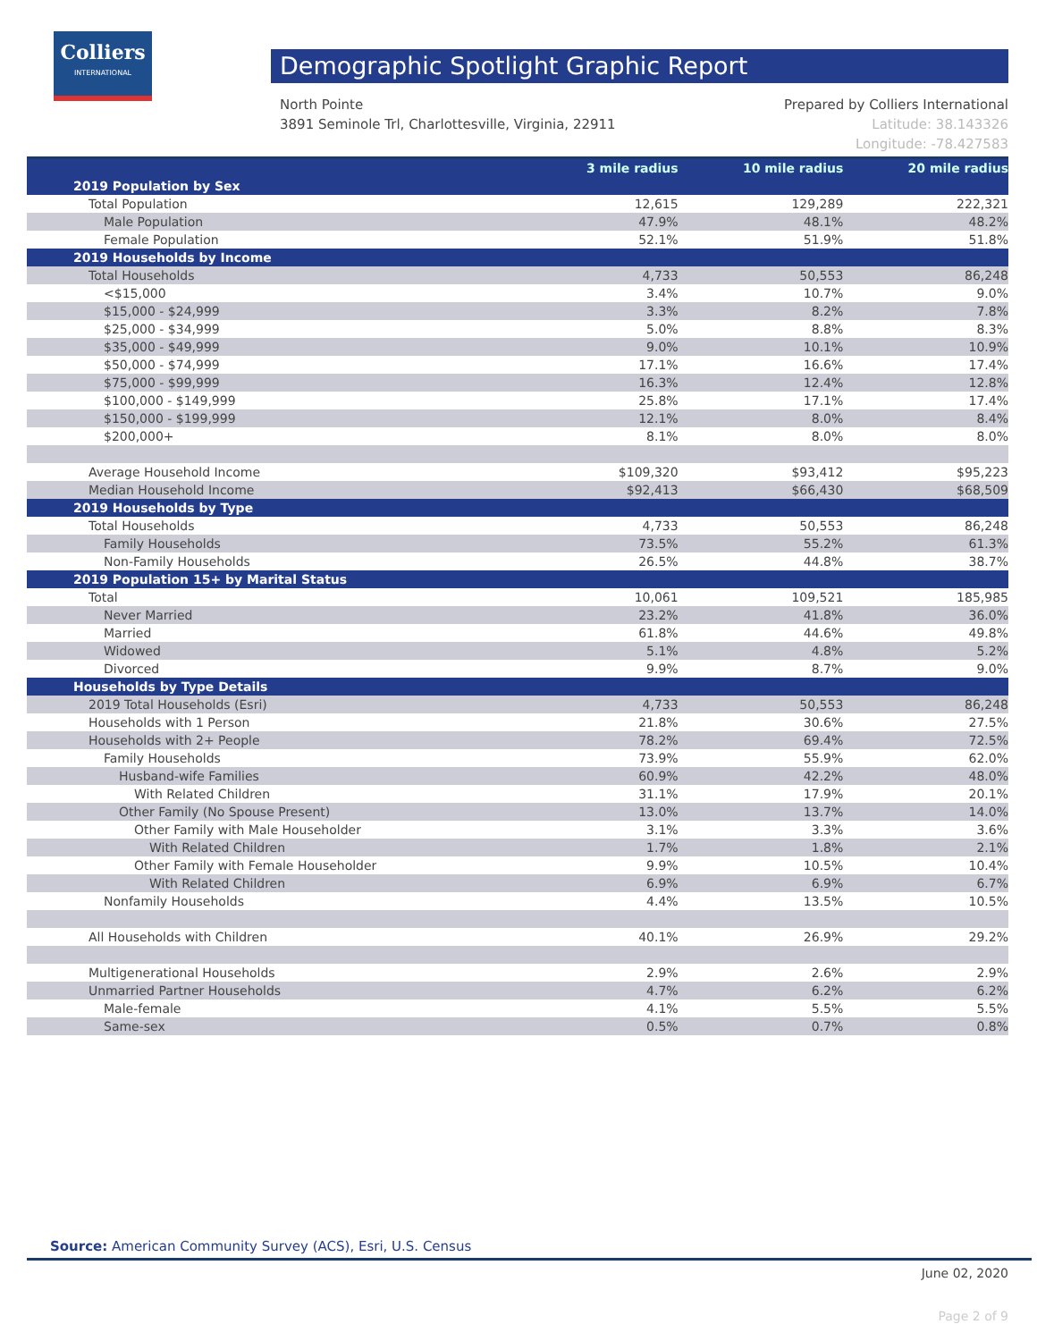Colliers
INTERNATIONAL
Demographic Spotlight Graphic Report
Prepared by Colliers International
Latitude: 38.143326
Longitude: -78.427583
North Pointe
3891 Seminole Trl, Charlottesville, Virginia, 22911
| | 3 mile radius | 10 mile radius | 20 mile radius |
| --- | --- | --- | --- |
| 2019 Population by Sex | | | |
| Total Population | 12,615 | 129,289 | 222,321 |
| Male Population | 47.9% | 48.1% | 48.2% |
| Female Population | 52.1% | 51.9% | 51.8% |
| 2019 Households by Income | | | |
| Total Households | 4,733 | 50,553 | 86,248 |
| <$15,000 | 3.4% | 10.7% | 9.0% |
| $15,000 - $24,999 | 3.3% | 8.2% | 7.8% |
| $25,000 - $34,999 | 5.0% | 8.8% | 8.3% |
| $35,000 - $49,999 | 9.0% | 10.1% | 10.9% |
| $50,000 - $74,999 | 17.1% | 16.6% | 17.4% |
| $75,000 - $99,999 | 16.3% | 12.4% | 12.8% |
| $100,000 - $149,999 | 25.8% | 17.1% | 17.4% |
| $150,000 - $199,999 | 12.1% | 8.0% | 8.4% |
| $200,000+ | 8.1% | 8.0% | 8.0% |
| Average Household Income | $109,320 | $93,412 | $95,223 |
| Median Household Income | $92,413 | $66,430 | $68,509 |
| 2019 Households by Type | | | |
| Total Households | 4,733 | 50,553 | 86,248 |
| Family Households | 73.5% | 55.2% | 61.3% |
| Non-Family Households | 26.5% | 44.8% | 38.7% |
| 2019 Population 15+ by Marital Status | | | |
| Total | 10,061 | 109,521 | 185,985 |
| Never Married | 23.2% | 41.8% | 36.0% |
| Married | 61.8% | 44.6% | 49.8% |
| Widowed | 5.1% | 4.8% | 5.2% |
| Divorced | 9.9% | 8.7% | 9.0% |
| Households by Type Details | | | |
| 2019 Total Households (Esri) | 4,733 | 50,553 | 86,248 |
| Households with 1 Person | 21.8% | 30.6% | 27.5% |
| Households with 2+ People | 78.2% | 69.4% | 72.5% |
| Family Households | 73.9% | 55.9% | 62.0% |
| Husband-wife Families | 60.9% | 42.2% | 48.0% |
| With Related Children | 31.1% | 17.9% | 20.1% |
| Other Family (No Spouse Present) | 13.0% | 13.7% | 14.0% |
| Other Family with Male Householder | 3.1% | 3.3% | 3.6% |
| With Related Children | 1.7% | 1.8% | 2.1% |
| Other Family with Female Householder | 9.9% | 10.5% | 10.4% |
| With Related Children | 6.9% | 6.9% | 6.7% |
| Nonfamily Households | 4.4% | 13.5% | 10.5% |
| All Households with Children | 40.1% | 26.9% | 29.2% |
| Multigenerational Households | 2.9% | 2.6% | 2.9% |
| Unmarried Partner Households | 4.7% | 6.2% | 6.2% |
| Male-female | 4.1% | 5.5% | 5.5% |
| Same-sex | 0.5% | 0.7% | 0.8% |
Source: American Community Survey (ACS), Esri, U.S. Census
June 02, 2020
Page 2 of 9